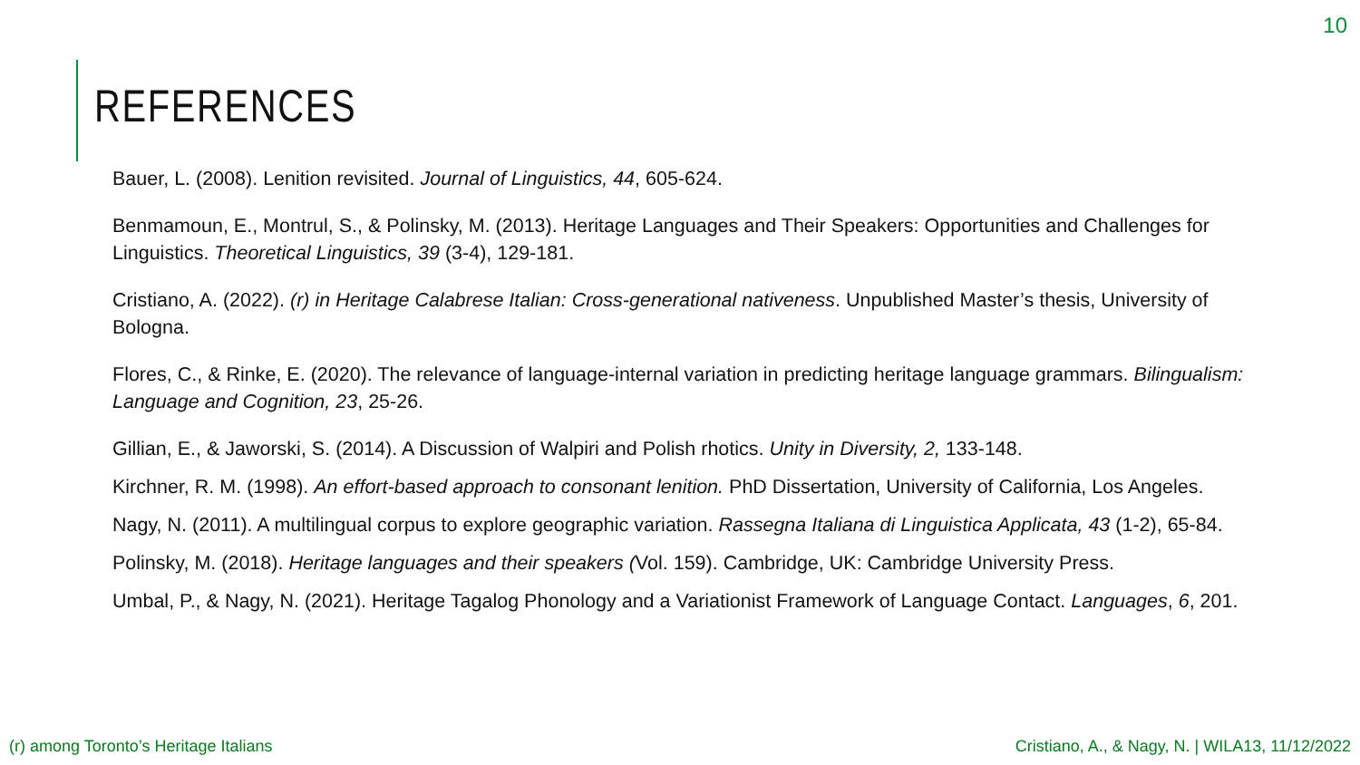10
REFERENCES
Bauer, L. (2008). Lenition revisited. Journal of Linguistics, 44, 605-624.
Benmamoun, E., Montrul, S., & Polinsky, M. (2013). Heritage Languages and Their Speakers: Opportunities and Challenges for Linguistics. Theoretical Linguistics, 39 (3-4), 129-181.
Cristiano, A. (2022). (r) in Heritage Calabrese Italian: Cross-generational nativeness. Unpublished Master’s thesis, University of Bologna.
Flores, C., & Rinke, E. (2020). The relevance of language-internal variation in predicting heritage language grammars. Bilingualism: Language and Cognition, 23, 25-26.
Gillian, E., & Jaworski, S. (2014). A Discussion of Walpiri and Polish rhotics. Unity in Diversity, 2, 133-148.
Kirchner, R. M. (1998). An effort-based approach to consonant lenition. PhD Dissertation, University of California, Los Angeles.
Nagy, N. (2011). A multilingual corpus to explore geographic variation. Rassegna Italiana di Linguistica Applicata, 43 (1-2), 65-84.
Polinsky, M. (2018). Heritage languages and their speakers (Vol. 159). Cambridge, UK: Cambridge University Press.
Umbal, P., & Nagy, N. (2021). Heritage Tagalog Phonology and a Variationist Framework of Language Contact. Languages, 6, 201.
(r) among Toronto’s Heritage Italians Cristiano, A., & Nagy, N. | WILA13, 11/12/2022